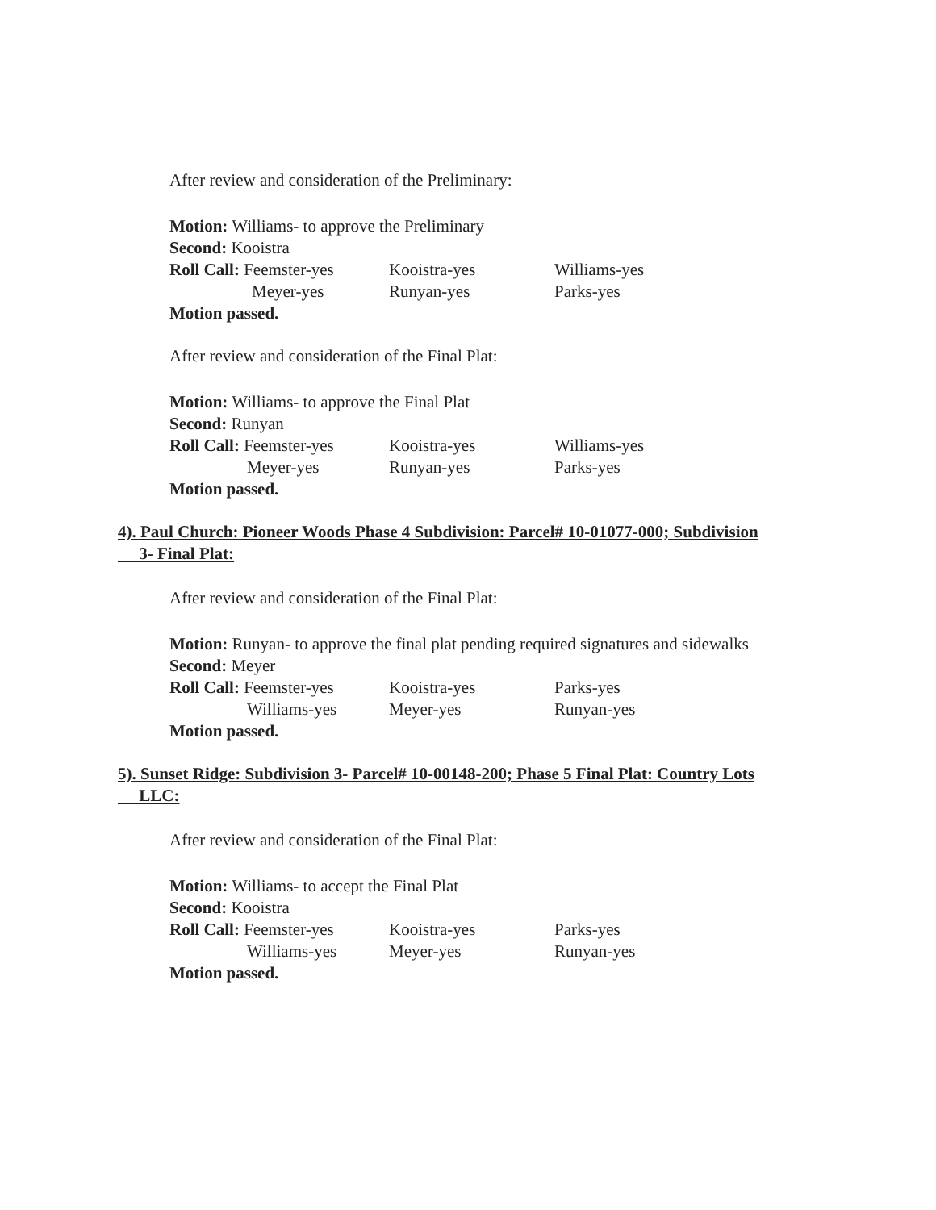After review and consideration of the Preliminary:
Motion: Williams- to approve the Preliminary
Second: Kooistra
Roll Call: Feemster-yes
Kooistra-yes Williams-yes
Meyer-yes Runyan-yes Parks-yes
Motion passed.
After review and consideration of the Final Plat:
Motion: Williams- to approve the Final Plat
Second: Runyan
Roll Call: Feemster-yes
Kooistra-yes Williams-yes
Meyer-yes Runyan-yes Parks-yes
Motion passed.
4). Paul Church: Pioneer Woods Phase 4 Subdivision: Parcel# 10-01077-000; Subdivision
3- Final Plat:
After review and consideration of the Final Plat:
Motion: Runyan- to approve the final plat pending required signatures and sidewalks
Second: Meyer
Roll Call: Feemster-yes
Kooistra-yes Parks-yes
Williams-yes Meyer-yes Runyan-yes
Motion passed.
5). Sunset Ridge: Subdivision 3- Parcel# 10-00148-200; Phase 5 Final Plat: Country Lots
LLC:
After review and consideration of the Final Plat:
Motion: Williams- to accept the Final Plat
Second: Kooistra
Roll Call: Feemster-yes
Kooistra-yes Parks-yes
Williams-yes Meyer-yes Runyan-yes
Motion passed.